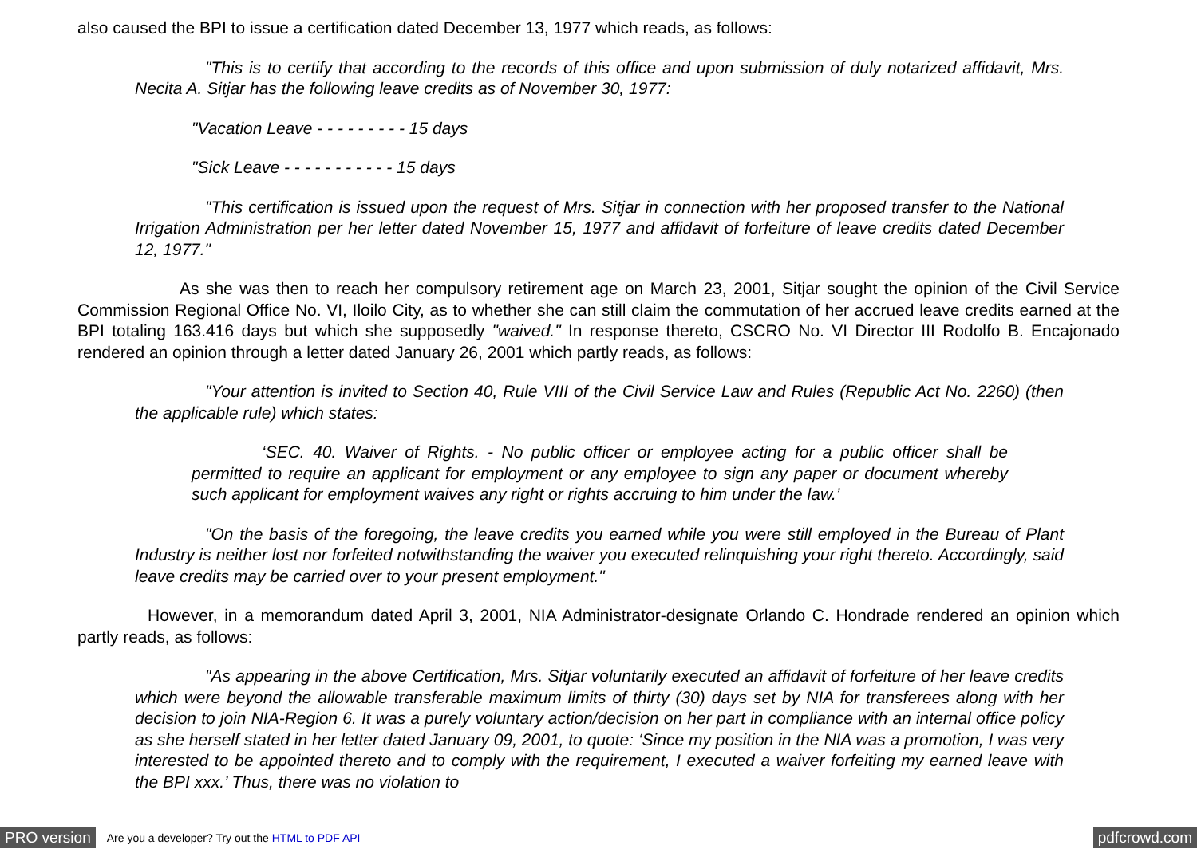also caused the BPI to issue a certification dated December 13, 1977 which reads, as follows:
"This is to certify that according to the records of this office and upon submission of duly notarized affidavit, Mrs. Necita A. Sitjar has the following leave credits as of November 30, 1977:
"Vacation Leave - - - - - - - - - 15 days
"Sick Leave - - - - - - - - - - - 15 days
"This certification is issued upon the request of Mrs. Sitjar in connection with her proposed transfer to the National Irrigation Administration per her letter dated November 15, 1977 and affidavit of forfeiture of leave credits dated December 12, 1977."
As she was then to reach her compulsory retirement age on March 23, 2001, Sitjar sought the opinion of the Civil Service Commission Regional Office No. VI, Iloilo City, as to whether she can still claim the commutation of her accrued leave credits earned at the BPI totaling 163.416 days but which she supposedly "waived." In response thereto, CSCRO No. VI Director III Rodolfo B. Encajonado rendered an opinion through a letter dated January 26, 2001 which partly reads, as follows:
"Your attention is invited to Section 40, Rule VIII of the Civil Service Law and Rules (Republic Act No. 2260) (then the applicable rule) which states:
‘SEC. 40. Waiver of Rights. - No public officer or employee acting for a public officer shall be permitted to require an applicant for employment or any employee to sign any paper or document whereby such applicant for employment waives any right or rights accruing to him under the law.’
"On the basis of the foregoing, the leave credits you earned while you were still employed in the Bureau of Plant Industry is neither lost nor forfeited notwithstanding the waiver you executed relinquishing your right thereto. Accordingly, said leave credits may be carried over to your present employment."
However, in a memorandum dated April 3, 2001, NIA Administrator-designate Orlando C. Hondrade rendered an opinion which partly reads, as follows:
"As appearing in the above Certification, Mrs. Sitjar voluntarily executed an affidavit of forfeiture of her leave credits which were beyond the allowable transferable maximum limits of thirty (30) days set by NIA for transferees along with her decision to join NIA-Region 6. It was a purely voluntary action/decision on her part in compliance with an internal office policy as she herself stated in her letter dated January 09, 2001, to quote: ‘Since my position in the NIA was a promotion, I was very interested to be appointed thereto and to comply with the requirement, I executed a waiver forfeiting my earned leave with the BPI xxx.’ Thus, there was no violation to
PRO version Are you a developer? Try out the HTML to PDF API pdfcrowd.com